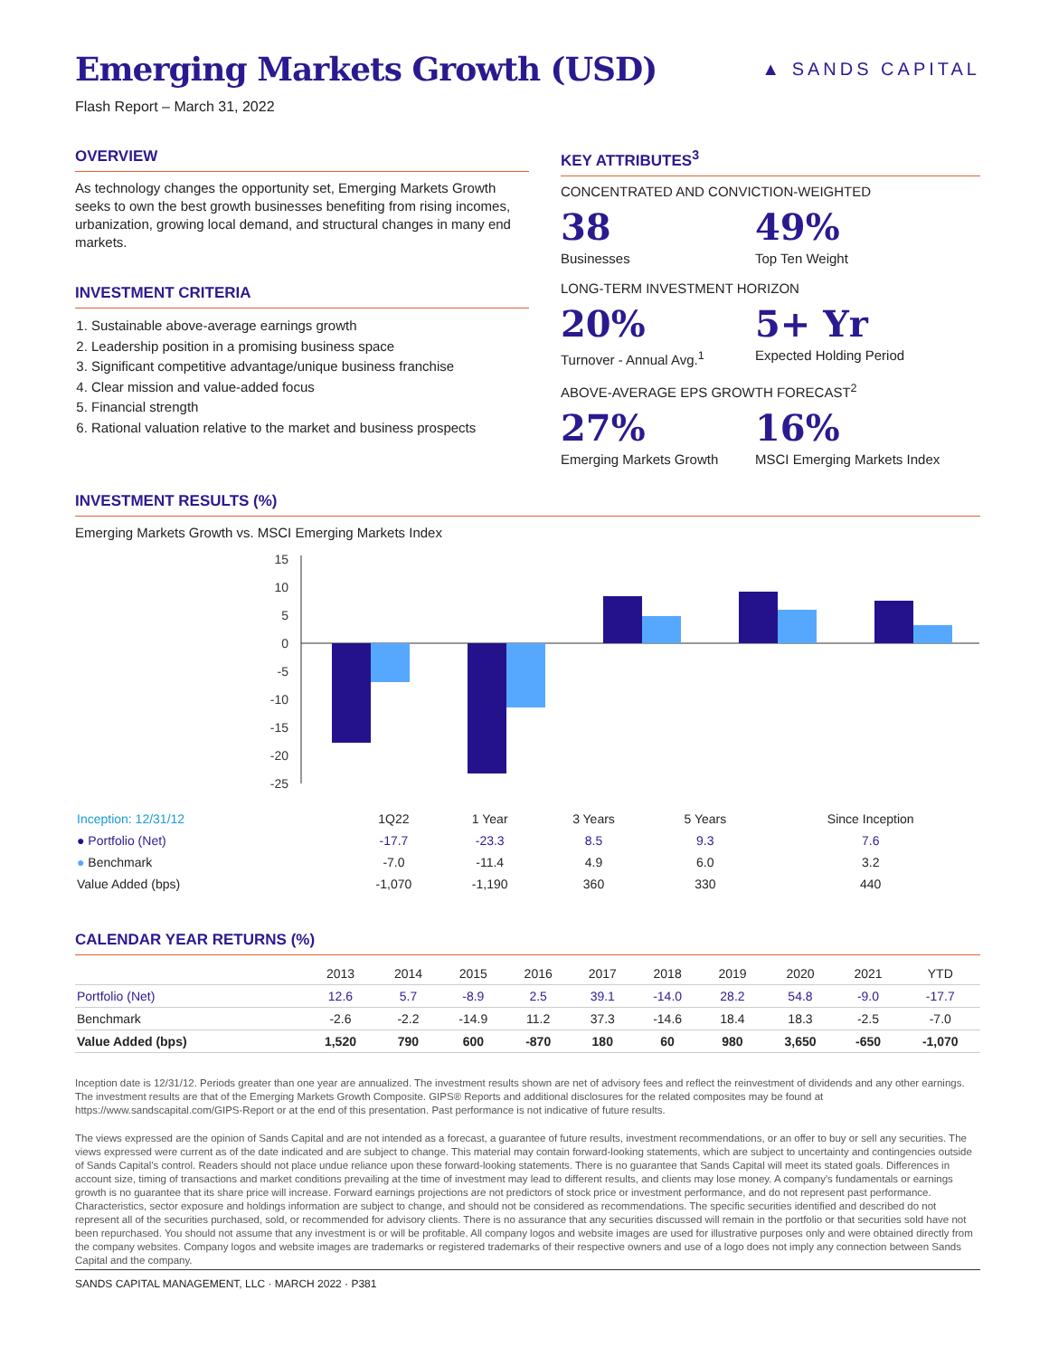Emerging Markets Growth (USD)
▲ SANDS CAPITAL
Flash Report – March 31, 2022
OVERVIEW
As technology changes the opportunity set, Emerging Markets Growth seeks to own the best growth businesses benefiting from rising incomes, urbanization, growing local demand, and structural changes in many end markets.
INVESTMENT CRITERIA
1. Sustainable above-average earnings growth
2. Leadership position in a promising business space
3. Significant competitive advantage/unique business franchise
4. Clear mission and value-added focus
5. Financial strength
6. Rational valuation relative to the market and business prospects
KEY ATTRIBUTES<sup>3</sup>
CONCENTRATED AND CONVICTION-WEIGHTED
38
Businesses
49%
Top Ten Weight
LONG-TERM INVESTMENT HORIZON
20%
Turnover - Annual Avg.<sup>1</sup>
5+ Yr
Expected Holding Period
ABOVE-AVERAGE EPS GROWTH FORECAST<sup>2</sup>
27%
Emerging Markets Growth
16%
MSCI Emerging Markets Index
INVESTMENT RESULTS (%)
Emerging Markets Growth vs. MSCI Emerging Markets Index
15
10
5
0
-5
-10
-15
-20
-25
| Inception: 12/31/12 | 1Q22 | 1 Year | 3 Years | 5 Years | Since Inception |
| --- | --- | --- | --- | --- | --- |
| ● Portfolio (Net) | -17.7 | -23.3 | 8.5 | 9.3 | 7.6 |
| ● Benchmark | -7.0 | -11.4 | 4.9 | 6.0 | 3.2 |
| Value Added (bps) | -1,070 | -1,190 | 360 | 330 | 440 |
CALENDAR YEAR RETURNS (%)
| | 2013 | 2014 | 2015 | 2016 | 2017 | 2018 | 2019 | 2020 | 2021 | YTD |
| --- | --- | --- | --- | --- | --- | --- | --- | --- | --- | --- |
| Portfolio (Net) | 12.6 | 5.7 | -8.9 | 2.5 | 39.1 | -14.0 | 28.2 | 54.8 | -9.0 | -17.7 |
| Benchmark | -2.6 | -2.2 | -14.9 | 11.2 | 37.3 | -14.6 | 18.4 | 18.3 | -2.5 | -7.0 |
| Value Added (bps) | 1,520 | 790 | 600 | -870 | 180 | 60 | 980 | 3,650 | -650 | -1,070 |
Inception date is 12/31/12. Periods greater than one year are annualized. The investment results shown are net of advisory fees and reflect the reinvestment of dividends and any other earnings. The investment results are that of the Emerging Markets Growth Composite. GIPS® Reports and additional disclosures for the related composites may be found at https://www.sandscapital.com/GIPS-Report or at the end of this presentation. Past performance is not indicative of future results.
The views expressed are the opinion of Sands Capital and are not intended as a forecast, a guarantee of future results, investment recommendations, or an offer to buy or sell any securities. The views expressed were current as of the date indicated and are subject to change. This material may contain forward-looking statements, which are subject to uncertainty and contingencies outside of Sands Capital's control. Readers should not place undue reliance upon these forward-looking statements. There is no guarantee that Sands Capital will meet its stated goals. Differences in account size, timing of transactions and market conditions prevailing at the time of investment may lead to different results, and clients may lose money. A company's fundamentals or earnings growth is no guarantee that its share price will increase. Forward earnings projections are not predictors of stock price or investment performance, and do not represent past performance. Characteristics, sector exposure and holdings information are subject to change, and should not be considered as recommendations. The specific securities identified and described do not represent all of the securities purchased, sold, or recommended for advisory clients. There is no assurance that any securities discussed will remain in the portfolio or that securities sold have not been repurchased. You should not assume that any investment is or will be profitable. All company logos and website images are used for illustrative purposes only and were obtained directly from the company websites. Company logos and website images are trademarks or registered trademarks of their respective owners and use of a logo does not imply any connection between Sands Capital and the company.
SANDS CAPITAL MANAGEMENT, LLC · MARCH 2022 · P381